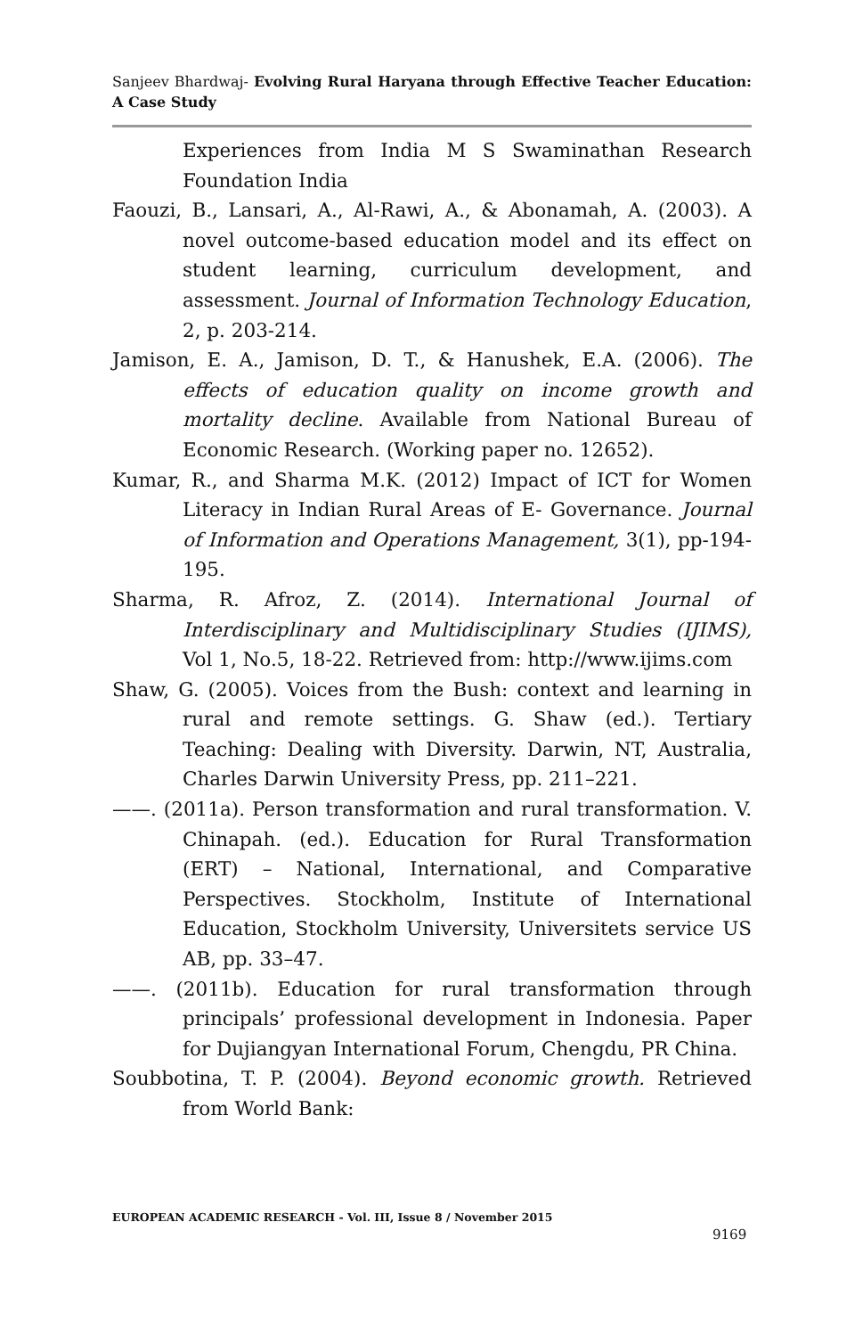Sanjeev Bhardwaj- Evolving Rural Haryana through Effective Teacher Education: A Case Study
Experiences from India M S Swaminathan Research Foundation India
Faouzi, B., Lansari, A., Al-Rawi, A., & Abonamah, A. (2003). A novel outcome-based education model and its effect on student learning, curriculum development, and assessment. Journal of Information Technology Education, 2, p. 203-214.
Jamison, E. A., Jamison, D. T., & Hanushek, E.A. (2006). The effects of education quality on income growth and mortality decline. Available from National Bureau of Economic Research. (Working paper no. 12652).
Kumar, R., and Sharma M.K. (2012) Impact of ICT for Women Literacy in Indian Rural Areas of E- Governance. Journal of Information and Operations Management, 3(1), pp-194-195.
Sharma, R. Afroz, Z. (2014). International Journal of Interdisciplinary and Multidisciplinary Studies (IJIMS), Vol 1, No.5, 18-22. Retrieved from: http://www.ijims.com
Shaw, G. (2005). Voices from the Bush: context and learning in rural and remote settings. G. Shaw (ed.). Tertiary Teaching: Dealing with Diversity. Darwin, NT, Australia, Charles Darwin University Press, pp. 211–221.
——. (2011a). Person transformation and rural transformation. V. Chinapah. (ed.). Education for Rural Transformation (ERT) – National, International, and Comparative Perspectives. Stockholm, Institute of International Education, Stockholm University, Universitets service US AB, pp. 33–47.
——. (2011b). Education for rural transformation through principals’ professional development in Indonesia. Paper for Dujiangyan International Forum, Chengdu, PR China.
Soubbotina, T. P. (2004). Beyond economic growth. Retrieved from World Bank:
EUROPEAN ACADEMIC RESEARCH - Vol. III, Issue 8 / November 2015
9169